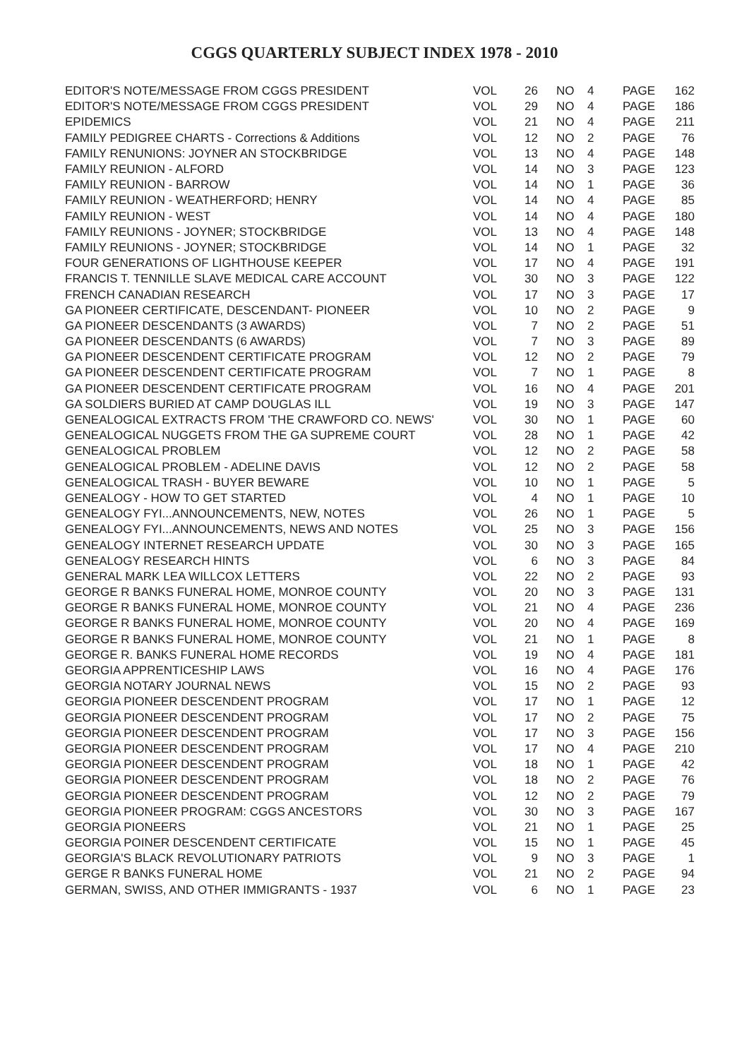CGGS QUARTERLY SUBJECT INDEX 1978 - 2010
| EDITOR'S NOTE/MESSAGE FROM CGGS PRESIDENT | VOL | 26 | NO | 4 | PAGE | 162 |
| EDITOR'S NOTE/MESSAGE FROM CGGS PRESIDENT | VOL | 29 | NO | 4 | PAGE | 186 |
| EPIDEMICS | VOL | 21 | NO | 4 | PAGE | 211 |
| FAMILY PEDIGREE CHARTS - Corrections & Additions | VOL | 12 | NO | 2 | PAGE | 76 |
| FAMILY RENUNIONS: JOYNER AN STOCKBRIDGE | VOL | 13 | NO | 4 | PAGE | 148 |
| FAMILY REUNION - ALFORD | VOL | 14 | NO | 3 | PAGE | 123 |
| FAMILY REUNION - BARROW | VOL | 14 | NO | 1 | PAGE | 36 |
| FAMILY REUNION - WEATHERFORD; HENRY | VOL | 14 | NO | 4 | PAGE | 85 |
| FAMILY REUNION - WEST | VOL | 14 | NO | 4 | PAGE | 180 |
| FAMILY REUNIONS - JOYNER; STOCKBRIDGE | VOL | 13 | NO | 4 | PAGE | 148 |
| FAMILY REUNIONS - JOYNER; STOCKBRIDGE | VOL | 14 | NO | 1 | PAGE | 32 |
| FOUR GENERATIONS OF LIGHTHOUSE KEEPER | VOL | 17 | NO | 4 | PAGE | 191 |
| FRANCIS T. TENNILLE SLAVE MEDICAL CARE ACCOUNT | VOL | 30 | NO | 3 | PAGE | 122 |
| FRENCH CANADIAN RESEARCH | VOL | 17 | NO | 3 | PAGE | 17 |
| GA PIONEER CERTIFICATE, DESCENDANT- PIONEER | VOL | 10 | NO | 2 | PAGE | 9 |
| GA PIONEER DESCENDANTS (3 AWARDS) | VOL | 7 | NO | 2 | PAGE | 51 |
| GA PIONEER DESCENDANTS (6 AWARDS) | VOL | 7 | NO | 3 | PAGE | 89 |
| GA PIONEER DESCENDENT CERTIFICATE PROGRAM | VOL | 12 | NO | 2 | PAGE | 79 |
| GA PIONEER DESCENDENT CERTIFICATE PROGRAM | VOL | 7 | NO | 1 | PAGE | 8 |
| GA PIONEER DESCENDENT CERTIFICATE PROGRAM | VOL | 16 | NO | 4 | PAGE | 201 |
| GA SOLDIERS BURIED AT CAMP DOUGLAS ILL | VOL | 19 | NO | 3 | PAGE | 147 |
| GENEALOGICAL EXTRACTS FROM 'THE CRAWFORD CO. NEWS' | VOL | 30 | NO | 1 | PAGE | 60 |
| GENEALOGICAL NUGGETS FROM THE GA SUPREME COURT | VOL | 28 | NO | 1 | PAGE | 42 |
| GENEALOGICAL PROBLEM | VOL | 12 | NO | 2 | PAGE | 58 |
| GENEALOGICAL PROBLEM - ADELINE DAVIS | VOL | 12 | NO | 2 | PAGE | 58 |
| GENEALOGICAL TRASH - BUYER BEWARE | VOL | 10 | NO | 1 | PAGE | 5 |
| GENEALOGY - HOW TO GET STARTED | VOL | 4 | NO | 1 | PAGE | 10 |
| GENEALOGY FYI...ANNOUNCEMENTS, NEW, NOTES | VOL | 26 | NO | 1 | PAGE | 5 |
| GENEALOGY FYI...ANNOUNCEMENTS, NEWS AND NOTES | VOL | 25 | NO | 3 | PAGE | 156 |
| GENEALOGY INTERNET RESEARCH UPDATE | VOL | 30 | NO | 3 | PAGE | 165 |
| GENEALOGY RESEARCH HINTS | VOL | 6 | NO | 3 | PAGE | 84 |
| GENERAL MARK LEA WILLCOX LETTERS | VOL | 22 | NO | 2 | PAGE | 93 |
| GEORGE R BANKS FUNERAL HOME, MONROE COUNTY | VOL | 20 | NO | 3 | PAGE | 131 |
| GEORGE R BANKS FUNERAL HOME, MONROE COUNTY | VOL | 21 | NO | 4 | PAGE | 236 |
| GEORGE R BANKS FUNERAL HOME, MONROE COUNTY | VOL | 20 | NO | 4 | PAGE | 169 |
| GEORGE R BANKS FUNERAL HOME, MONROE COUNTY | VOL | 21 | NO | 1 | PAGE | 8 |
| GEORGE R. BANKS FUNERAL HOME RECORDS | VOL | 19 | NO | 4 | PAGE | 181 |
| GEORGIA APPRENTICESHIP LAWS | VOL | 16 | NO | 4 | PAGE | 176 |
| GEORGIA NOTARY JOURNAL NEWS | VOL | 15 | NO | 2 | PAGE | 93 |
| GEORGIA PIONEER DESCENDENT PROGRAM | VOL | 17 | NO | 1 | PAGE | 12 |
| GEORGIA PIONEER DESCENDENT PROGRAM | VOL | 17 | NO | 2 | PAGE | 75 |
| GEORGIA PIONEER DESCENDENT PROGRAM | VOL | 17 | NO | 3 | PAGE | 156 |
| GEORGIA PIONEER DESCENDENT PROGRAM | VOL | 17 | NO | 4 | PAGE | 210 |
| GEORGIA PIONEER DESCENDENT PROGRAM | VOL | 18 | NO | 1 | PAGE | 42 |
| GEORGIA PIONEER DESCENDENT PROGRAM | VOL | 18 | NO | 2 | PAGE | 76 |
| GEORGIA PIONEER DESCENDENT PROGRAM | VOL | 12 | NO | 2 | PAGE | 79 |
| GEORGIA PIONEER PROGRAM: CGGS ANCESTORS | VOL | 30 | NO | 3 | PAGE | 167 |
| GEORGIA PIONEERS | VOL | 21 | NO | 1 | PAGE | 25 |
| GEORGIA POINER DESCENDENT CERTIFICATE | VOL | 15 | NO | 1 | PAGE | 45 |
| GEORGIA'S BLACK REVOLUTIONARY PATRIOTS | VOL | 9 | NO | 3 | PAGE | 1 |
| GERGE R BANKS FUNERAL HOME | VOL | 21 | NO | 2 | PAGE | 94 |
| GERMAN, SWISS, AND OTHER IMMIGRANTS - 1937 | VOL | 6 | NO | 1 | PAGE | 23 |